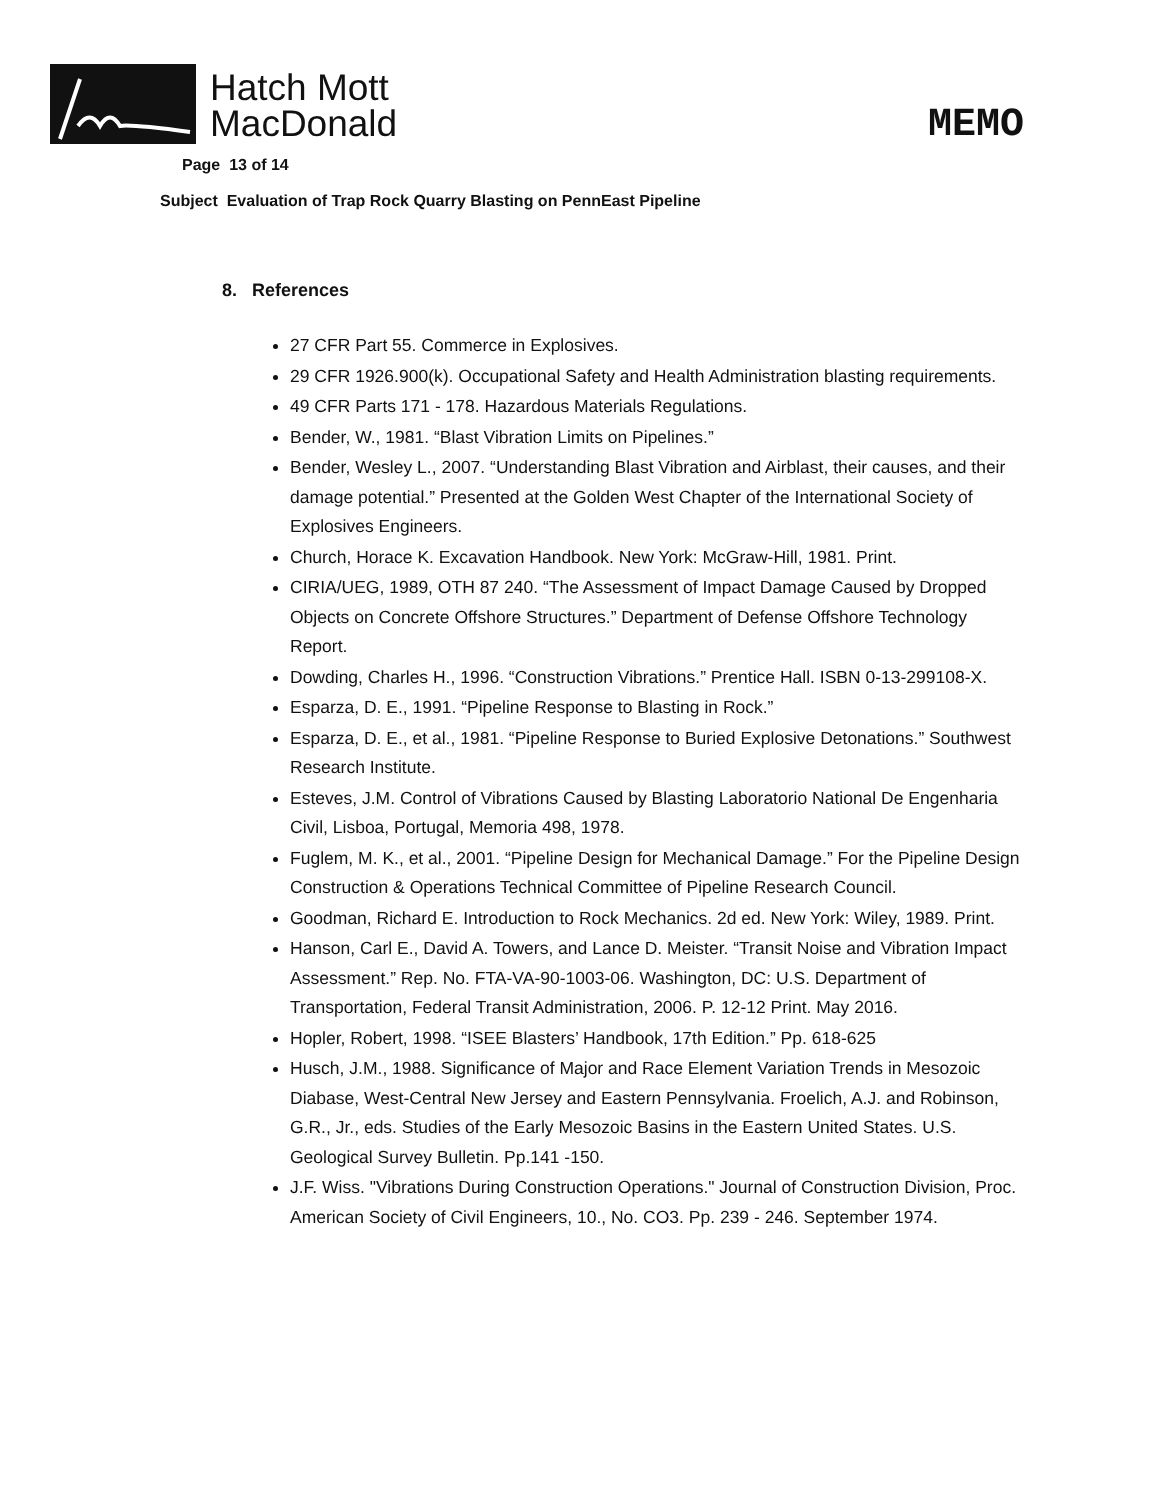Hatch Mott
MacDonald
MEMO
Page 13 of 14
Subject Evaluation of Trap Rock Quarry Blasting on PennEast Pipeline
8. References
27 CFR Part 55. Commerce in Explosives.
29 CFR 1926.900(k). Occupational Safety and Health Administration blasting requirements.
49 CFR Parts 171 - 178. Hazardous Materials Regulations.
Bender, W., 1981. “Blast Vibration Limits on Pipelines.”
Bender, Wesley L., 2007. “Understanding Blast Vibration and Airblast, their causes, and their damage potential.” Presented at the Golden West Chapter of the International Society of Explosives Engineers.
Church, Horace K. Excavation Handbook. New York: McGraw-Hill, 1981. Print.
CIRIA/UEG, 1989, OTH 87 240. “The Assessment of Impact Damage Caused by Dropped Objects on Concrete Offshore Structures.” Department of Defense Offshore Technology Report.
Dowding, Charles H., 1996. “Construction Vibrations.” Prentice Hall. ISBN 0-13-299108-X.
Esparza, D. E., 1991. “Pipeline Response to Blasting in Rock.”
Esparza, D. E., et al., 1981. “Pipeline Response to Buried Explosive Detonations.” Southwest Research Institute.
Esteves, J.M. Control of Vibrations Caused by Blasting Laboratorio National De Engenharia Civil, Lisboa, Portugal, Memoria 498, 1978.
Fuglem, M. K., et al., 2001. “Pipeline Design for Mechanical Damage.” For the Pipeline Design Construction & Operations Technical Committee of Pipeline Research Council.
Goodman, Richard E. Introduction to Rock Mechanics. 2d ed. New York: Wiley, 1989. Print.
Hanson, Carl E., David A. Towers, and Lance D. Meister. “Transit Noise and Vibration Impact Assessment.” Rep. No. FTA-VA-90-1003-06. Washington, DC: U.S. Department of Transportation, Federal Transit Administration, 2006. P. 12-12 Print. May 2016.
Hopler, Robert, 1998. “ISEE Blasters’ Handbook, 17th Edition.” Pp. 618-625
Husch, J.M., 1988. Significance of Major and Race Element Variation Trends in Mesozoic Diabase, West-Central New Jersey and Eastern Pennsylvania. Froelich, A.J. and Robinson, G.R., Jr., eds. Studies of the Early Mesozoic Basins in the Eastern United States. U.S. Geological Survey Bulletin. Pp.141 -150.
J.F. Wiss. "Vibrations During Construction Operations." Journal of Construction Division, Proc. American Society of Civil Engineers, 10., No. CO3. Pp. 239 - 246. September 1974.